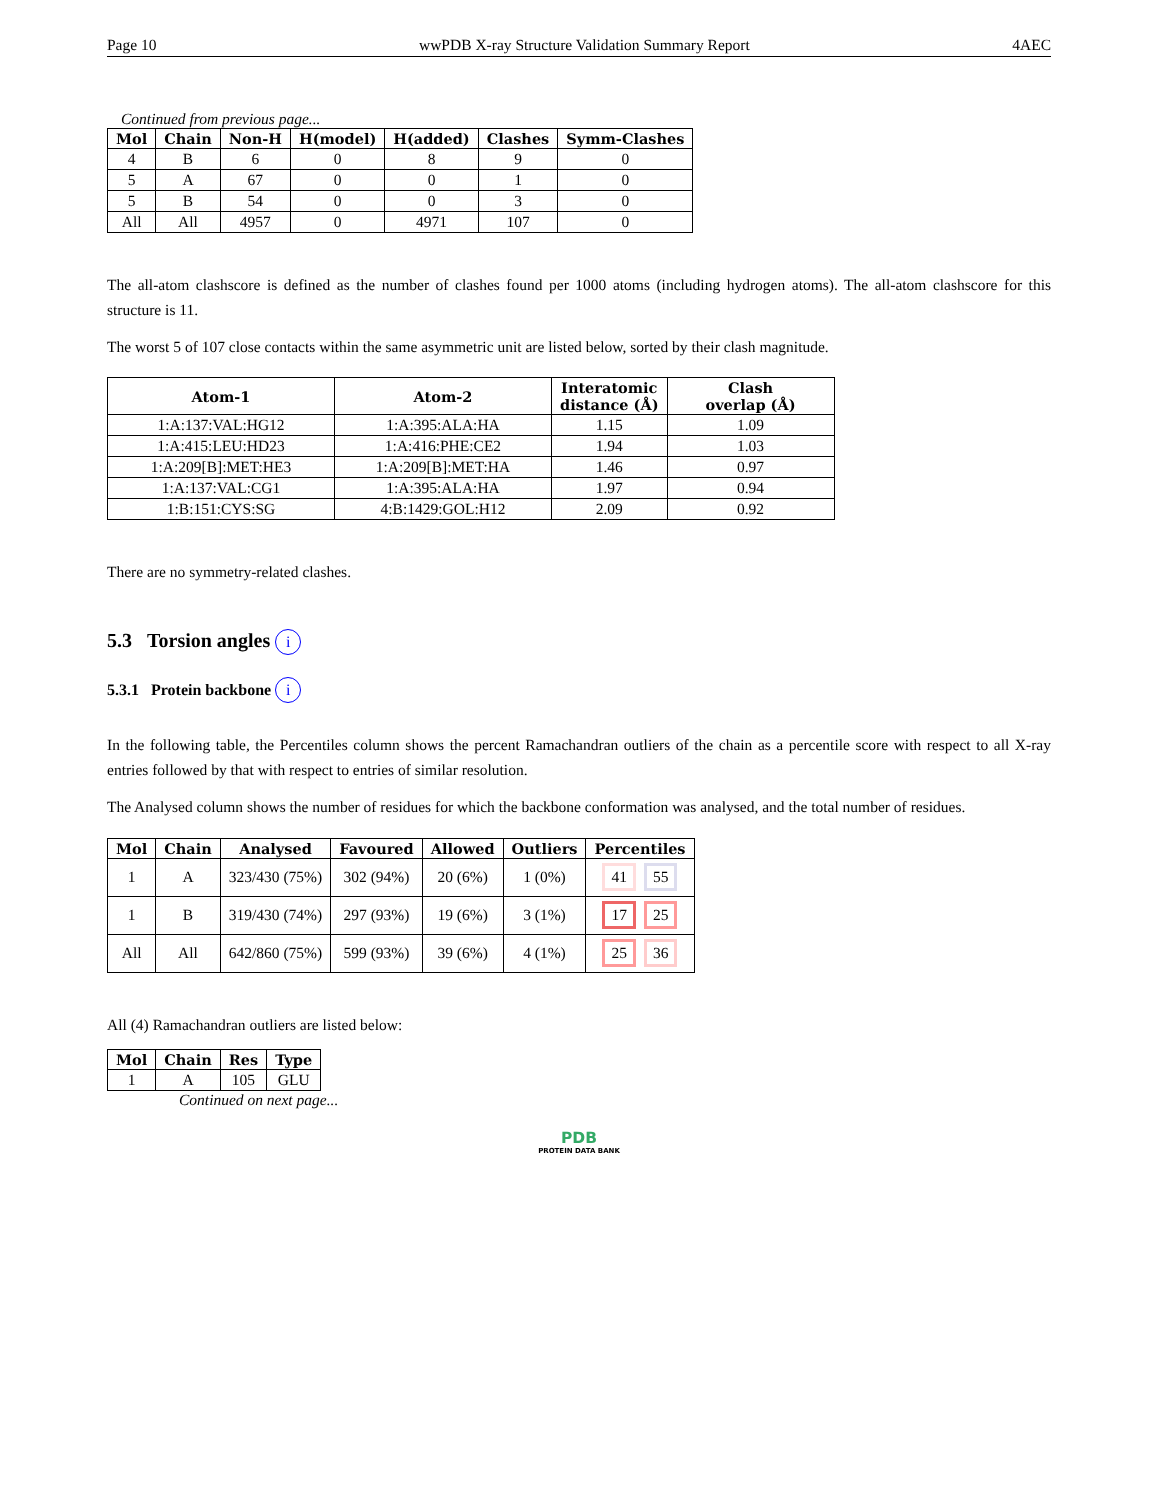Page 10 wwPDB X-ray Structure Validation Summary Report 4AEC
Continued from previous page...
| Mol | Chain | Non-H | H(model) | H(added) | Clashes | Symm-Clashes |
| --- | --- | --- | --- | --- | --- | --- |
| 4 | B | 6 | 0 | 8 | 9 | 0 |
| 5 | A | 67 | 0 | 0 | 1 | 0 |
| 5 | B | 54 | 0 | 0 | 3 | 0 |
| All | All | 4957 | 0 | 4971 | 107 | 0 |
The all-atom clashscore is defined as the number of clashes found per 1000 atoms (including hydrogen atoms). The all-atom clashscore for this structure is 11.
The worst 5 of 107 close contacts within the same asymmetric unit are listed below, sorted by their clash magnitude.
| Atom-1 | Atom-2 | Interatomic distance (Å) | Clash overlap (Å) |
| --- | --- | --- | --- |
| 1:A:137:VAL:HG12 | 1:A:395:ALA:HA | 1.15 | 1.09 |
| 1:A:415:LEU:HD23 | 1:A:416:PHE:CE2 | 1.94 | 1.03 |
| 1:A:209[B]:MET:HE3 | 1:A:209[B]:MET:HA | 1.46 | 0.97 |
| 1:A:137:VAL:CG1 | 1:A:395:ALA:HA | 1.97 | 0.94 |
| 1:B:151:CYS:SG | 4:B:1429:GOL:H12 | 2.09 | 0.92 |
There are no symmetry-related clashes.
5.3 Torsion angles i
5.3.1 Protein backbone i
In the following table, the Percentiles column shows the percent Ramachandran outliers of the chain as a percentile score with respect to all X-ray entries followed by that with respect to entries of similar resolution.
The Analysed column shows the number of residues for which the backbone conformation was analysed, and the total number of residues.
| Mol | Chain | Analysed | Favoured | Allowed | Outliers | Percentiles |
| --- | --- | --- | --- | --- | --- | --- |
| 1 | A | 323/430 (75%) | 302 (94%) | 20 (6%) | 1 (0%) | 41 55 |
| 1 | B | 319/430 (74%) | 297 (93%) | 19 (6%) | 3 (1%) | 17 25 |
| All | All | 642/860 (75%) | 599 (93%) | 39 (6%) | 4 (1%) | 25 36 |
All (4) Ramachandran outliers are listed below:
| Mol | Chain | Res | Type |
| --- | --- | --- | --- |
| 1 | A | 105 | GLU |
Continued on next page...
PDB
PROTEIN DATA BANK